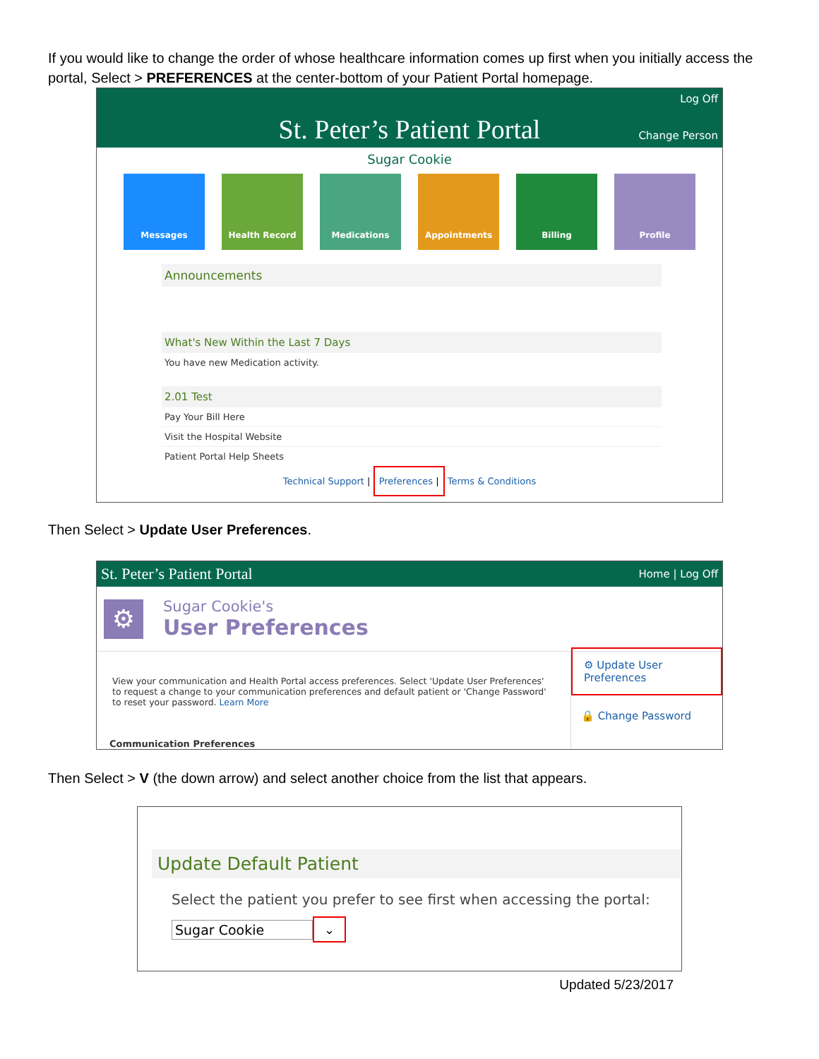If you would like to change the order of whose healthcare information comes up first when you initially access the portal, Select > PREFERENCES at the center-bottom of your Patient Portal homepage.
Log Off
Change Person
St. Peter’s Patient Portal
Sugar Cookie
Messages Health Record Medications Appointments Billing Profile
Announcements
What's New Within the Last 7 Days
You have new Medication activity.
2.01 Test
Pay Your Bill Here
Visit the Hospital Website
Patient Portal Help Sheets
Technical Support | Preferences | Terms & Conditions
Then Select > Update User Preferences.
St. Peter’s Patient Portal Home | Log Off
⚙
Sugar Cookie's
User Preferences
View your communication and Health Portal access preferences. Select 'Update User Preferences' to request a change to your communication preferences and default patient or 'Change Password' to reset your password. Learn More
Communication Preferences
⚙ Update User Preferences
🔒 Change Password
Then Select > V (the down arrow) and select another choice from the list that appears.
Update Default Patient
Select the patient you prefer to see first when accessing the portal:
Sugar Cookie ⌄
Updated 5/23/2017